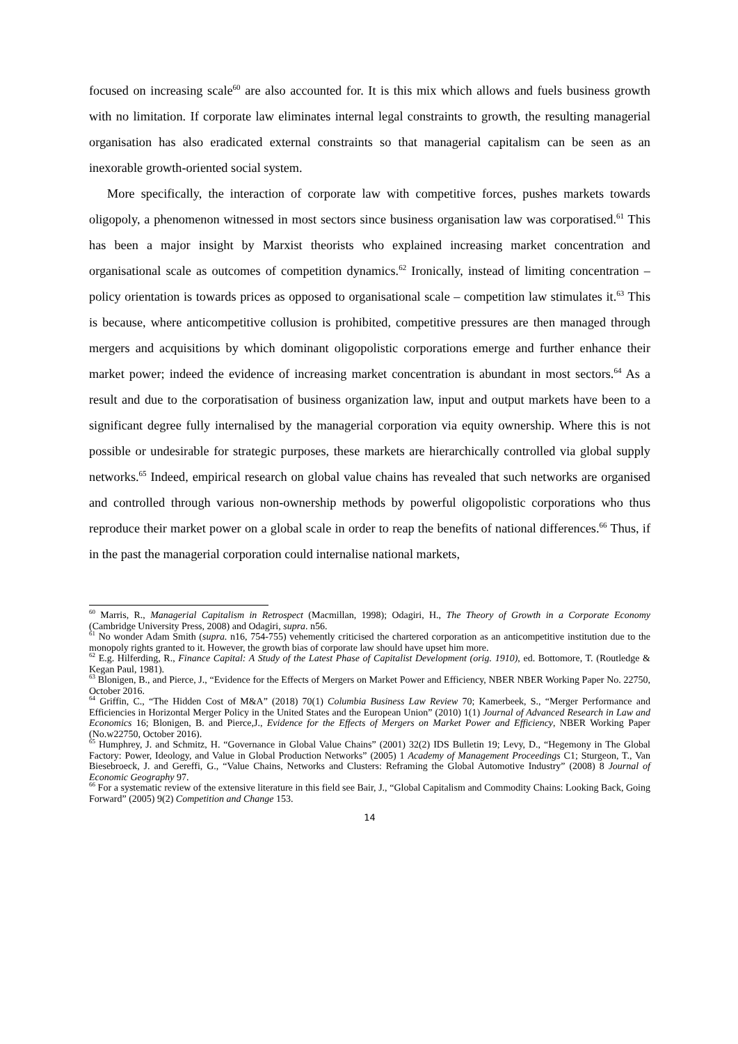focused on increasing scale<sup>60</sup> are also accounted for. It is this mix which allows and fuels business growth with no limitation. If corporate law eliminates internal legal constraints to growth, the resulting managerial organisation has also eradicated external constraints so that managerial capitalism can be seen as an inexorable growth-oriented social system.
More specifically, the interaction of corporate law with competitive forces, pushes markets towards oligopoly, a phenomenon witnessed in most sectors since business organisation law was corporatised.<sup>61</sup> This has been a major insight by Marxist theorists who explained increasing market concentration and organisational scale as outcomes of competition dynamics.<sup>62</sup> Ironically, instead of limiting concentration – policy orientation is towards prices as opposed to organisational scale – competition law stimulates it.<sup>63</sup> This is because, where anticompetitive collusion is prohibited, competitive pressures are then managed through mergers and acquisitions by which dominant oligopolistic corporations emerge and further enhance their market power; indeed the evidence of increasing market concentration is abundant in most sectors.<sup>64</sup> As a result and due to the corporatisation of business organization law, input and output markets have been to a significant degree fully internalised by the managerial corporation via equity ownership. Where this is not possible or undesirable for strategic purposes, these markets are hierarchically controlled via global supply networks.<sup>65</sup> Indeed, empirical research on global value chains has revealed that such networks are organised and controlled through various non-ownership methods by powerful oligopolistic corporations who thus reproduce their market power on a global scale in order to reap the benefits of national differences.<sup>66</sup> Thus, if in the past the managerial corporation could internalise national markets,
<sup>60</sup> Marris, R., Managerial Capitalism in Retrospect (Macmillan, 1998); Odagiri, H., The Theory of Growth in a Corporate Economy (Cambridge University Press, 2008) and Odagiri, supra. n56.
<sup>61</sup> No wonder Adam Smith (supra. n16, 754-755) vehemently criticised the chartered corporation as an anticompetitive institution due to the monopoly rights granted to it. However, the growth bias of corporate law should have upset him more.
<sup>62</sup> E.g. Hilferding, R., Finance Capital: A Study of the Latest Phase of Capitalist Development (orig. 1910), ed. Bottomore, T. (Routledge & Kegan Paul, 1981).
<sup>63</sup> Blonigen, B., and Pierce, J., “Evidence for the Effects of Mergers on Market Power and Efficiency, NBER NBER Working Paper No. 22750, October 2016.
<sup>64</sup> Griffin, C., “The Hidden Cost of M&A” (2018) 70(1) Columbia Business Law Review 70; Kamerbeek, S., “Merger Performance and Efficiencies in Horizontal Merger Policy in the United States and the European Union” (2010) 1(1) Journal of Advanced Research in Law and Economics 16; Blonigen, B. and Pierce,J., Evidence for the Effects of Mergers on Market Power and Efficiency, NBER Working Paper (No.w22750, October 2016).
<sup>65</sup> Humphrey, J. and Schmitz, H. “Governance in Global Value Chains” (2001) 32(2) IDS Bulletin 19; Levy, D., “Hegemony in The Global Factory: Power, Ideology, and Value in Global Production Networks” (2005) 1 Academy of Management Proceedings C1; Sturgeon, T., Van Biesebroeck, J. and Gereffi, G., “Value Chains, Networks and Clusters: Reframing the Global Automotive Industry” (2008) 8 Journal of Economic Geography 97.
<sup>66</sup> For a systematic review of the extensive literature in this field see Bair, J., “Global Capitalism and Commodity Chains: Looking Back, Going Forward” (2005) 9(2) Competition and Change 153.
14